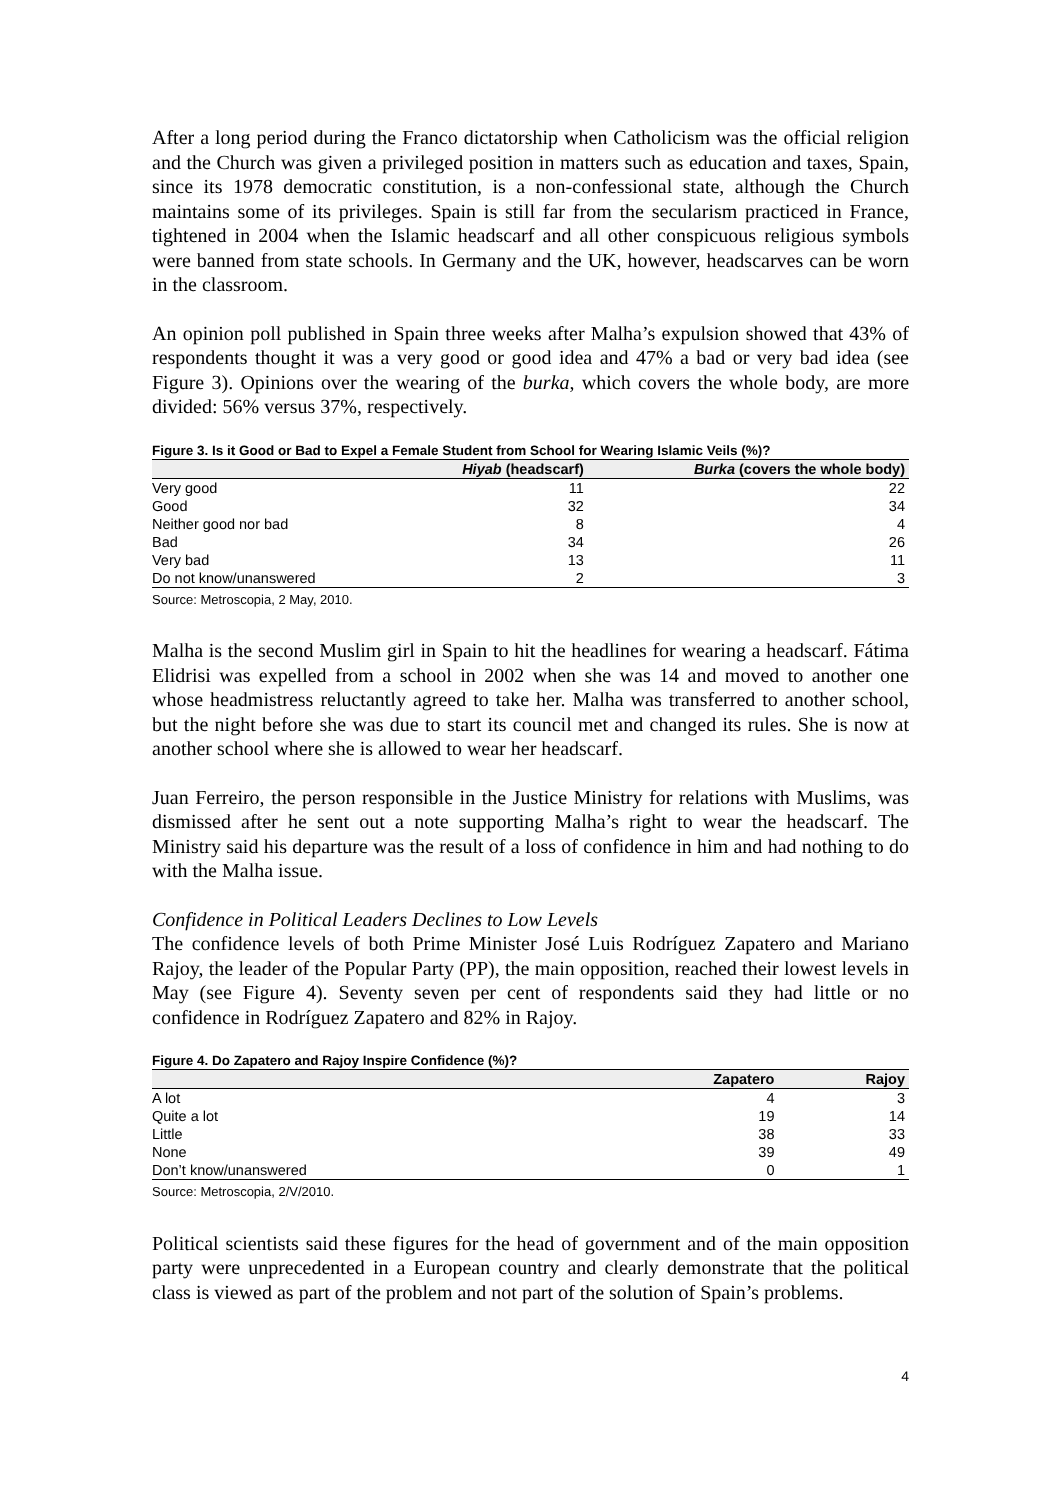After a long period during the Franco dictatorship when Catholicism was the official religion and the Church was given a privileged position in matters such as education and taxes, Spain, since its 1978 democratic constitution, is a non-confessional state, although the Church maintains some of its privileges. Spain is still far from the secularism practiced in France, tightened in 2004 when the Islamic headscarf and all other conspicuous religious symbols were banned from state schools. In Germany and the UK, however, headscarves can be worn in the classroom.
An opinion poll published in Spain three weeks after Malha’s expulsion showed that 43% of respondents thought it was a very good or good idea and 47% a bad or very bad idea (see Figure 3). Opinions over the wearing of the burka, which covers the whole body, are more divided: 56% versus 37%, respectively.
Figure 3. Is it Good or Bad to Expel a Female Student from School for Wearing Islamic Veils (%)?
| | Hiyab (headscarf) | Burka (covers the whole body) |
| --- | --- | --- |
| Very good | 11 | 22 |
| Good | 32 | 34 |
| Neither good nor bad | 8 | 4 |
| Bad | 34 | 26 |
| Very bad | 13 | 11 |
| Do not know/unanswered | 2 | 3 |
Source: Metroscopia, 2 May, 2010.
Malha is the second Muslim girl in Spain to hit the headlines for wearing a headscarf. Fátima Elidrisi was expelled from a school in 2002 when she was 14 and moved to another one whose headmistress reluctantly agreed to take her. Malha was transferred to another school, but the night before she was due to start its council met and changed its rules. She is now at another school where she is allowed to wear her headscarf.
Juan Ferreiro, the person responsible in the Justice Ministry for relations with Muslims, was dismissed after he sent out a note supporting Malha’s right to wear the headscarf. The Ministry said his departure was the result of a loss of confidence in him and had nothing to do with the Malha issue.
Confidence in Political Leaders Declines to Low Levels
The confidence levels of both Prime Minister José Luis Rodríguez Zapatero and Mariano Rajoy, the leader of the Popular Party (PP), the main opposition, reached their lowest levels in May (see Figure 4). Seventy seven per cent of respondents said they had little or no confidence in Rodríguez Zapatero and 82% in Rajoy.
Figure 4. Do Zapatero and Rajoy Inspire Confidence (%)?
| | Zapatero | Rajoy |
| --- | --- | --- |
| A lot | 4 | 3 |
| Quite a lot | 19 | 14 |
| Little | 38 | 33 |
| None | 39 | 49 |
| Don’t know/unanswered | 0 | 1 |
Source: Metroscopia, 2/V/2010.
Political scientists said these figures for the head of government and of the main opposition party were unprecedented in a European country and clearly demonstrate that the political class is viewed as part of the problem and not part of the solution of Spain’s problems.
4